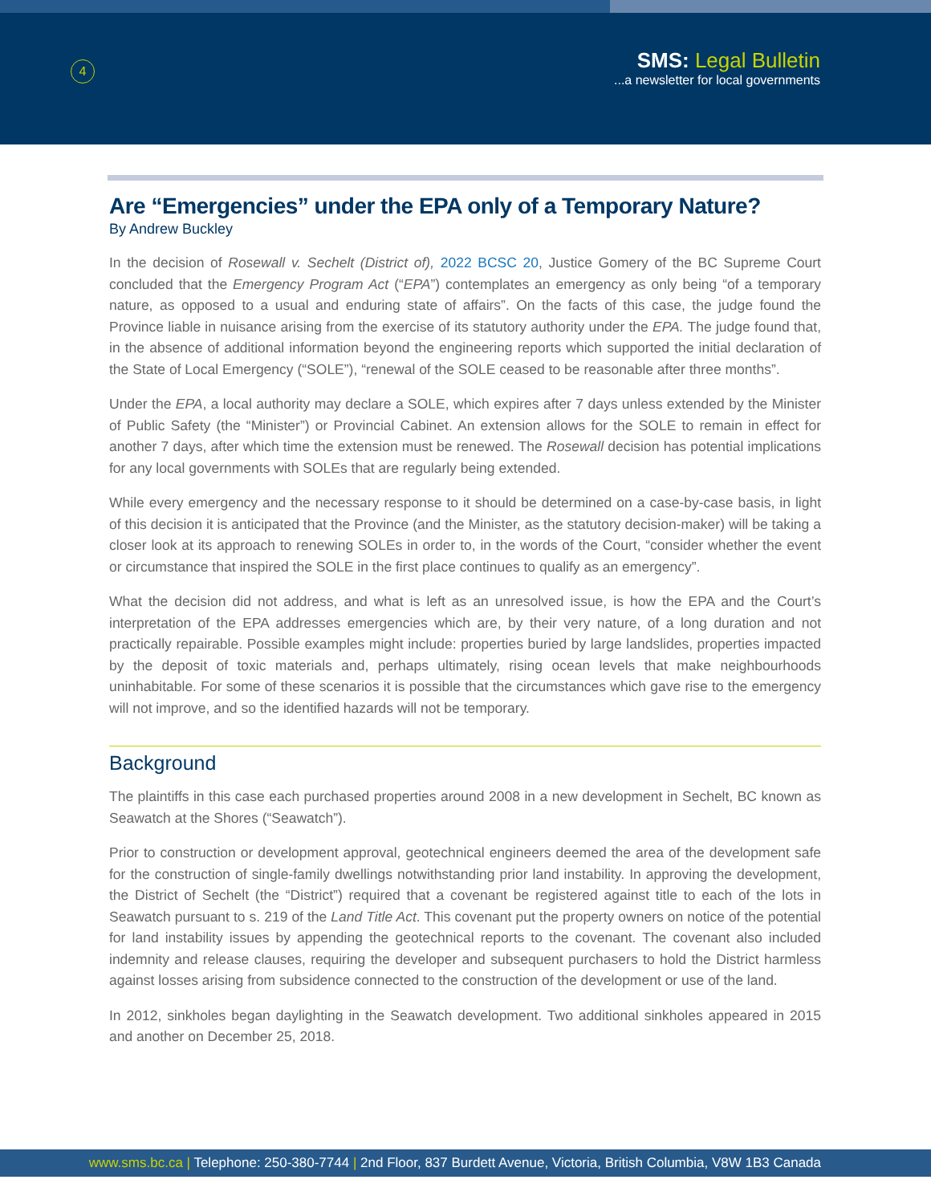4
SMS: Legal Bulletin
...a newsletter for local governments
Are “Emergencies” under the EPA only of a Temporary Nature?
By Andrew Buckley
In the decision of Rosewall v. Sechelt (District of), 2022 BCSC 20, Justice Gomery of the BC Supreme Court concluded that the Emergency Program Act (“EPA”) contemplates an emergency as only being “of a temporary nature, as opposed to a usual and enduring state of affairs”. On the facts of this case, the judge found the Province liable in nuisance arising from the exercise of its statutory authority under the EPA. The judge found that, in the absence of additional information beyond the engineering reports which supported the initial declaration of the State of Local Emergency (“SOLE”), “renewal of the SOLE ceased to be reasonable after three months”.
Under the EPA, a local authority may declare a SOLE, which expires after 7 days unless extended by the Minister of Public Safety (the “Minister”) or Provincial Cabinet. An extension allows for the SOLE to remain in effect for another 7 days, after which time the extension must be renewed. The Rosewall decision has potential implications for any local governments with SOLEs that are regularly being extended.
While every emergency and the necessary response to it should be determined on a case-by-case basis, in light of this decision it is anticipated that the Province (and the Minister, as the statutory decision-maker) will be taking a closer look at its approach to renewing SOLEs in order to, in the words of the Court, “consider whether the event or circumstance that inspired the SOLE in the first place continues to qualify as an emergency”.
What the decision did not address, and what is left as an unresolved issue, is how the EPA and the Court’s interpretation of the EPA addresses emergencies which are, by their very nature, of a long duration and not practically repairable. Possible examples might include: properties buried by large landslides, properties impacted by the deposit of toxic materials and, perhaps ultimately, rising ocean levels that make neighbourhoods uninhabitable. For some of these scenarios it is possible that the circumstances which gave rise to the emergency will not improve, and so the identified hazards will not be temporary.
Background
The plaintiffs in this case each purchased properties around 2008 in a new development in Sechelt, BC known as Seawatch at the Shores (“Seawatch”).
Prior to construction or development approval, geotechnical engineers deemed the area of the development safe for the construction of single-family dwellings notwithstanding prior land instability. In approving the development, the District of Sechelt (the “District”) required that a covenant be registered against title to each of the lots in Seawatch pursuant to s. 219 of the Land Title Act. This covenant put the property owners on notice of the potential for land instability issues by appending the geotechnical reports to the covenant. The covenant also included indemnity and release clauses, requiring the developer and subsequent purchasers to hold the District harmless against losses arising from subsidence connected to the construction of the development or use of the land.
In 2012, sinkholes began daylighting in the Seawatch development. Two additional sinkholes appeared in 2015 and another on December 25, 2018.
www.sms.bc.ca | Telephone: 250-380-7744 | 2nd Floor, 837 Burdett Avenue, Victoria, British Columbia, V8W 1B3 Canada